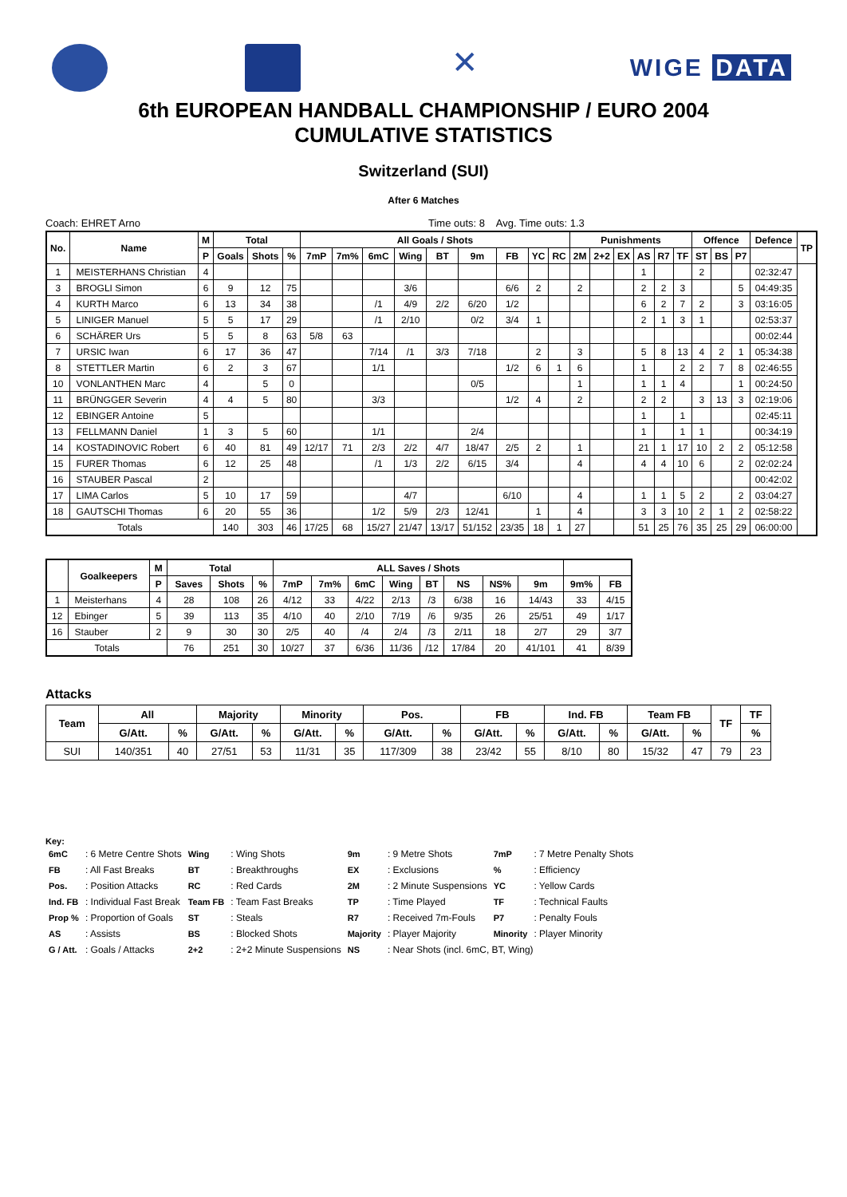✕
WIGE DATA
6th EUROPEAN HANDBALL CHAMPIONSHIP / EURO 2004
CUMULATIVE STATISTICS
Switzerland (SUI)
After 6 Matches
Coach: EHRET Arno Time outs: 8 Avg. Time outs: 1.3
| No. | Name | M | Total | | | All Goals / Shots | | | | | | | | | Punishments | | | | | | Offence | | | Defence | TP |
| --- | --- | --- | --- | --- | --- | --- | --- | --- | --- | --- | --- | --- | --- | --- | --- | --- | --- | --- | --- | --- | --- | --- | --- | --- | --- |
| | | P | Goals | Shots | % | 7mP | 7m% | 6mC | Wing | BT | 9m | FB | YC | RC | 2M | 2+2 | EX | AS | R7 | TF | ST | BS | P7 | | |
| 1 | MEISTERHANS Christian | 4 | | | | | | | | | | | | | | | | 1 | | | 2 | | | 02:32:47 | |
| 3 | BROGLI Simon | 6 | 9 | 12 | 75 | | | | 3/6 | | | 6/6 | 2 | | 2 | | | 2 | 2 | 3 | | | 5 | 04:49:35 | |
| 4 | KURTH Marco | 6 | 13 | 34 | 38 | | | /1 | 4/9 | 2/2 | 6/20 | 1/2 | | | | | | 6 | 2 | 7 | 2 | | 3 | 03:16:05 | |
| 5 | LINIGER Manuel | 5 | 5 | 17 | 29 | | | /1 | 2/10 | | 0/2 | 3/4 | 1 | | | | | 2 | 1 | 3 | 1 | | | 02:53:37 | |
| 6 | SCHÄRER Urs | 5 | 5 | 8 | 63 | 5/8 | 63 | | | | | | | | | | | | | | | | | 00:02:44 | |
| 7 | URSIC Iwan | 6 | 17 | 36 | 47 | | | 7/14 | /1 | 3/3 | 7/18 | | 2 | | 3 | | | 5 | 8 | 13 | 4 | 2 | 1 | 05:34:38 | |
| 8 | STETTLER Martin | 6 | 2 | 3 | 67 | | | 1/1 | | | | 1/2 | 6 | 1 | 6 | | | 1 | | 2 | 2 | 7 | 8 | 02:46:55 | |
| 10 | VONLANTHEN Marc | 4 | | 5 | 0 | | | | | | 0/5 | | | | 1 | | | 1 | 1 | 4 | | | 1 | 00:24:50 | |
| 11 | BRÜNGGER Severin | 4 | 4 | 5 | 80 | | | 3/3 | | | | 1/2 | 4 | | 2 | | | 2 | 2 | | 3 | 13 | 3 | 02:19:06 | |
| 12 | EBINGER Antoine | 5 | | | | | | | | | | | | | | | | 1 | | 1 | | | | 02:45:11 | |
| 13 | FELLMANN Daniel | 1 | 3 | 5 | 60 | | | 1/1 | | | 2/4 | | | | | | | 1 | | 1 | 1 | | | 00:34:19 | |
| 14 | KOSTADINOVIC Robert | 6 | 40 | 81 | 49 | 12/17 | 71 | 2/3 | 2/2 | 4/7 | 18/47 | 2/5 | 2 | | 1 | | | 21 | 1 | 17 | 10 | 2 | 2 | 05:12:58 | |
| 15 | FURER Thomas | 6 | 12 | 25 | 48 | | | /1 | 1/3 | 2/2 | 6/15 | 3/4 | | | 4 | | | 4 | 4 | 10 | 6 | | 2 | 02:02:24 | |
| 16 | STAUBER Pascal | 2 | | | | | | | | | | | | | | | | | | | | | | 00:42:02 | |
| 17 | LIMA Carlos | 5 | 10 | 17 | 59 | | | | 4/7 | | | 6/10 | | | 4 | | | 1 | 1 | 5 | 2 | | 2 | 03:04:27 | |
| 18 | GAUTSCHI Thomas | 6 | 20 | 55 | 36 | | | 1/2 | 5/9 | 2/3 | 12/41 | | 1 | | 4 | | | 3 | 3 | 10 | 2 | 1 | 2 | 02:58:22 | |
| Totals | | | 140 | 303 | 46 | 17/25 | 68 | 15/27 | 21/47 | 13/17 | 51/152 | 23/35 | 18 | 1 | 27 | | | 51 | 25 | 76 | 35 | 25 | 29 | 06:00:00 | |
| | Goalkeepers | M | Total | | | ALL Saves / Shots | | | | | | | | | |
| --- | --- | --- | --- | --- | --- | --- | --- | --- | --- | --- | --- | --- | --- | --- | --- |
| | | P | Saves | Shots | % | 7mP | 7m% | 6mC | Wing | BT | NS | NS% | 9m | 9m% | FB |
| 1 | Meisterhans | 4 | 28 | 108 | 26 | 4/12 | 33 | 4/22 | 2/13 | /3 | 6/38 | 16 | 14/43 | 33 | 4/15 |
| 12 | Ebinger | 5 | 39 | 113 | 35 | 4/10 | 40 | 2/10 | 7/19 | /6 | 9/35 | 26 | 25/51 | 49 | 1/17 |
| 16 | Stauber | 2 | 9 | 30 | 30 | 2/5 | 40 | /4 | 2/4 | /3 | 2/11 | 18 | 2/7 | 29 | 3/7 |
| Totals | | | 76 | 251 | 30 | 10/27 | 37 | 6/36 | 11/36 | /12 | 17/84 | 20 | 41/101 | 41 | 8/39 |
Attacks
| Team | All | | Majority | | Minority | | Pos. | | FB | | Ind. FB | | Team FB | | TF | TF |
| --- | --- | --- | --- | --- | --- | --- | --- | --- | --- | --- | --- | --- | --- | --- | --- | --- |
| | G/Att. | % | G/Att. | % | G/Att. | % | G/Att. | % | G/Att. | % | G/Att. | % | G/Att. | % | | % |
| SUI | 140/351 | 40 | 27/51 | 53 | 11/31 | 35 | 117/309 | 38 | 23/42 | 55 | 8/10 | 80 | 15/32 | 47 | 79 | 23 |
Key:
| 6mC | : 6 Metre Centre Shots | Wing | : Wing Shots | 9m | : 9 Metre Shots | 7mP | : 7 Metre Penalty Shots |
| FB | : All Fast Breaks | BT | : Breakthroughs | EX | : Exclusions | % | : Efficiency |
| Pos. | : Position Attacks | RC | : Red Cards | 2M | : 2 Minute Suspensions | YC | : Yellow Cards |
| Ind. FB | : Individual Fast Break | Team FB | : Team Fast Breaks | TP | : Time Played | TF | : Technical Faults |
| Prop % | : Proportion of Goals | ST | : Steals | R7 | : Received 7m-Fouls | P7 | : Penalty Fouls |
| AS | : Assists | BS | : Blocked Shots | Majority | : Player Majority | Minority | : Player Minority |
| G / Att. | : Goals / Attacks | 2+2 | : 2+2 Minute Suspensions | NS | : Near Shots (incl. 6mC, BT, Wing) | | |